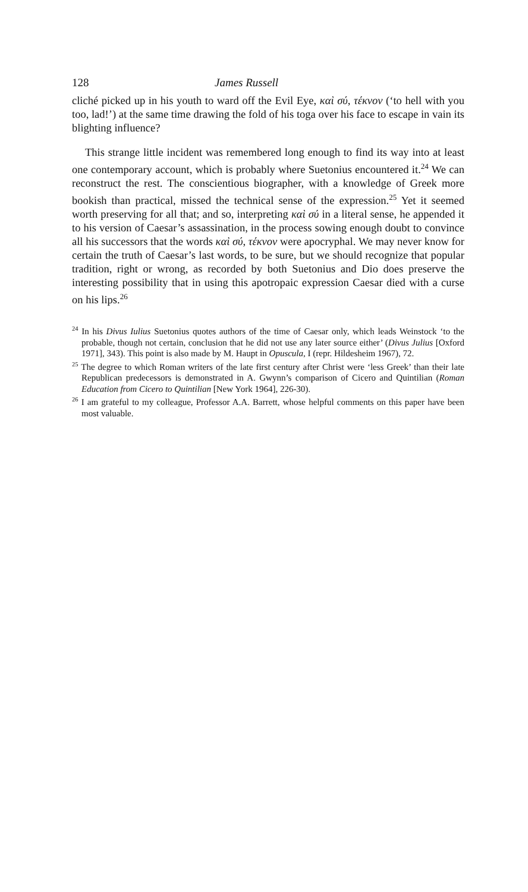128 James Russell
cliché picked up in his youth to ward off the Evil Eye, καὶ σύ, τέκνον (‘to hell with you too, lad!’) at the same time drawing the fold of his toga over his face to escape in vain its blighting influence?
This strange little incident was remembered long enough to find its way into at least one contemporary account, which is probably where Suetonius encountered it.<sup>24</sup> We can reconstruct the rest. The conscientious biographer, with a knowledge of Greek more bookish than practical, missed the technical sense of the expression.<sup>25</sup> Yet it seemed worth preserving for all that; and so, interpreting καὶ σύ in a literal sense, he appended it to his version of Caesar’s assassination, in the process sowing enough doubt to convince all his successors that the words καὶ σύ, τέκνον were apocryphal. We may never know for certain the truth of Caesar’s last words, to be sure, but we should recognize that popular tradition, right or wrong, as recorded by both Suetonius and Dio does preserve the interesting possibility that in using this apotropaic expression Caesar died with a curse on his lips.<sup>26</sup>
<sup>24</sup> In his Divus Iulius Suetonius quotes authors of the time of Caesar only, which leads Weinstock ‘to the probable, though not certain, conclusion that he did not use any later source either’ (Divus Julius [Oxford 1971], 343). This point is also made by M. Haupt in Opuscula, I (repr. Hildesheim 1967), 72.
<sup>25</sup> The degree to which Roman writers of the late first century after Christ were ‘less Greek’ than their late Republican predecessors is demonstrated in A. Gwynn’s comparison of Cicero and Quintilian (Roman Education from Cicero to Quintilian [New York 1964], 226-30).
<sup>26</sup> I am grateful to my colleague, Professor A.A. Barrett, whose helpful comments on this paper have been most valuable.